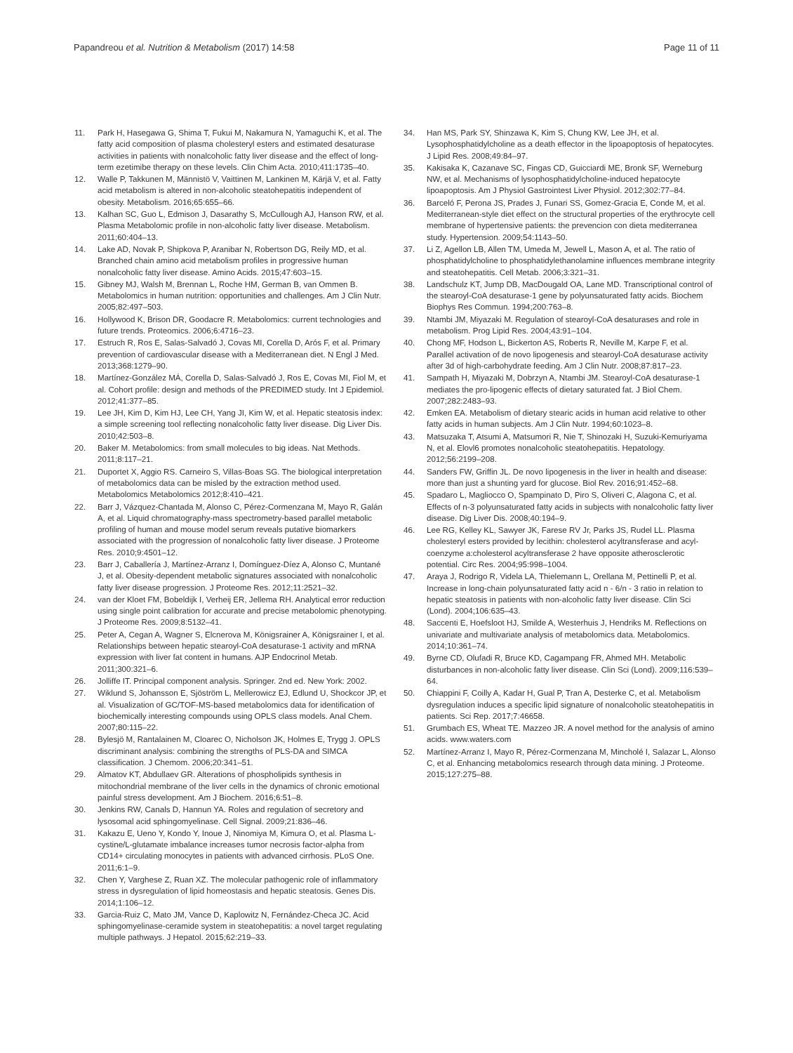Papandreou et al. Nutrition & Metabolism (2017) 14:58 Page 11 of 11
11. Park H, Hasegawa G, Shima T, Fukui M, Nakamura N, Yamaguchi K, et al. The fatty acid composition of plasma cholesteryl esters and estimated desaturase activities in patients with nonalcoholic fatty liver disease and the effect of long-term ezetimibe therapy on these levels. Clin Chim Acta. 2010;411:1735–40.
12. Walle P, Takkunen M, Männistö V, Vaittinen M, Lankinen M, Kärjä V, et al. Fatty acid metabolism is altered in non-alcoholic steatohepatitis independent of obesity. Metabolism. 2016;65:655–66.
13. Kalhan SC, Guo L, Edmison J, Dasarathy S, McCullough AJ, Hanson RW, et al. Plasma Metabolomic profile in non-alcoholic fatty liver disease. Metabolism. 2011;60:404–13.
14. Lake AD, Novak P, Shipkova P, Aranibar N, Robertson DG, Reily MD, et al. Branched chain amino acid metabolism profiles in progressive human nonalcoholic fatty liver disease. Amino Acids. 2015;47:603–15.
15. Gibney MJ, Walsh M, Brennan L, Roche HM, German B, van Ommen B. Metabolomics in human nutrition: opportunities and challenges. Am J Clin Nutr. 2005;82:497–503.
16. Hollywood K, Brison DR, Goodacre R. Metabolomics: current technologies and future trends. Proteomics. 2006;6:4716–23.
17. Estruch R, Ros E, Salas-Salvadó J, Covas MI, Corella D, Arós F, et al. Primary prevention of cardiovascular disease with a Mediterranean diet. N Engl J Med. 2013;368:1279–90.
18. Martínez-González MÁ, Corella D, Salas-Salvadó J, Ros E, Covas MI, Fiol M, et al. Cohort profile: design and methods of the PREDIMED study. Int J Epidemiol. 2012;41:377–85.
19. Lee JH, Kim D, Kim HJ, Lee CH, Yang JI, Kim W, et al. Hepatic steatosis index: a simple screening tool reflecting nonalcoholic fatty liver disease. Dig Liver Dis. 2010;42:503–8.
20. Baker M. Metabolomics: from small molecules to big ideas. Nat Methods. 2011;8:117–21.
21. Duportet X, Aggio RS. Carneiro S, Villas-Boas SG. The biological interpretation of metabolomics data can be misled by the extraction method used. Metabolomics Metabolomics 2012;8:410–421.
22. Barr J, Vázquez-Chantada M, Alonso C, Pérez-Cormenzana M, Mayo R, Galán A, et al. Liquid chromatography-mass spectrometry-based parallel metabolic profiling of human and mouse model serum reveals putative biomarkers associated with the progression of nonalcoholic fatty liver disease. J Proteome Res. 2010;9:4501–12.
23. Barr J, Caballería J, Martínez-Arranz I, Domínguez-Díez A, Alonso C, Muntané J, et al. Obesity-dependent metabolic signatures associated with nonalcoholic fatty liver disease progression. J Proteome Res. 2012;11:2521–32.
24. van der Kloet FM, Bobeldijk I, Verheij ER, Jellema RH. Analytical error reduction using single point calibration for accurate and precise metabolomic phenotyping. J Proteome Res. 2009;8:5132–41.
25. Peter A, Cegan A, Wagner S, Elcnerova M, Königsrainer A, Königsrainer I, et al. Relationships between hepatic stearoyl-CoA desaturase-1 activity and mRNA expression with liver fat content in humans. AJP Endocrinol Metab. 2011;300:321–6.
26. Jolliffe IT. Principal component analysis. Springer. 2nd ed. New York: 2002.
27. Wiklund S, Johansson E, Sjöström L, Mellerowicz EJ, Edlund U, Shockcor JP, et al. Visualization of GC/TOF-MS-based metabolomics data for identification of biochemically interesting compounds using OPLS class models. Anal Chem. 2007;80:115–22.
28. Bylesjö M, Rantalainen M, Cloarec O, Nicholson JK, Holmes E, Trygg J. OPLS discriminant analysis: combining the strengths of PLS-DA and SIMCA classification. J Chemom. 2006;20:341–51.
29. Almatov KT, Abdullaev GR. Alterations of phospholipids synthesis in mitochondrial membrane of the liver cells in the dynamics of chronic emotional painful stress development. Am J Biochem. 2016;6:51–8.
30. Jenkins RW, Canals D, Hannun YA. Roles and regulation of secretory and lysosomal acid sphingomyelinase. Cell Signal. 2009;21:836–46.
31. Kakazu E, Ueno Y, Kondo Y, Inoue J, Ninomiya M, Kimura O, et al. Plasma L-cystine/L-glutamate imbalance increases tumor necrosis factor-alpha from CD14+ circulating monocytes in patients with advanced cirrhosis. PLoS One. 2011;6:1–9.
32. Chen Y, Varghese Z, Ruan XZ. The molecular pathogenic role of inflammatory stress in dysregulation of lipid homeostasis and hepatic steatosis. Genes Dis. 2014;1:106–12.
33. Garcia-Ruiz C, Mato JM, Vance D, Kaplowitz N, Fernández-Checa JC. Acid sphingomyelinase-ceramide system in steatohepatitis: a novel target regulating multiple pathways. J Hepatol. 2015;62:219–33.
34. Han MS, Park SY, Shinzawa K, Kim S, Chung KW, Lee JH, et al. Lysophosphatidylcholine as a death effector in the lipoapoptosis of hepatocytes. J Lipid Res. 2008;49:84–97.
35. Kakisaka K, Cazanave SC, Fingas CD, Guicciardi ME, Bronk SF, Werneburg NW, et al. Mechanisms of lysophosphatidylcholine-induced hepatocyte lipoapoptosis. Am J Physiol Gastrointest Liver Physiol. 2012;302:77–84.
36. Barceló F, Perona JS, Prades J, Funari SS, Gomez-Gracia E, Conde M, et al. Mediterranean-style diet effect on the structural properties of the erythrocyte cell membrane of hypertensive patients: the prevencion con dieta mediterranea study. Hypertension. 2009;54:1143–50.
37. Li Z, Agellon LB, Allen TM, Umeda M, Jewell L, Mason A, et al. The ratio of phosphatidylcholine to phosphatidylethanolamine influences membrane integrity and steatohepatitis. Cell Metab. 2006;3:321–31.
38. Landschulz KT, Jump DB, MacDougald OA, Lane MD. Transcriptional control of the stearoyl-CoA desaturase-1 gene by polyunsaturated fatty acids. Biochem Biophys Res Commun. 1994;200:763–8.
39. Ntambi JM, Miyazaki M. Regulation of stearoyl-CoA desaturases and role in metabolism. Prog Lipid Res. 2004;43:91–104.
40. Chong MF, Hodson L, Bickerton AS, Roberts R, Neville M, Karpe F, et al. Parallel activation of de novo lipogenesis and stearoyl-CoA desaturase activity after 3d of high-carbohydrate feeding. Am J Clin Nutr. 2008;87:817–23.
41. Sampath H, Miyazaki M, Dobrzyn A, Ntambi JM. Stearoyl-CoA desaturase-1 mediates the pro-lipogenic effects of dietary saturated fat. J Biol Chem. 2007;282:2483–93.
42. Emken EA. Metabolism of dietary stearic acids in human acid relative to other fatty acids in human subjects. Am J Clin Nutr. 1994;60:1023–8.
43. Matsuzaka T, Atsumi A, Matsumori R, Nie T, Shinozaki H, Suzuki-Kemuriyama N, et al. Elovl6 promotes nonalcoholic steatohepatitis. Hepatology. 2012;56:2199–208.
44. Sanders FW, Griffin JL. De novo lipogenesis in the liver in health and disease: more than just a shunting yard for glucose. Biol Rev. 2016;91:452–68.
45. Spadaro L, Magliocco O, Spampinato D, Piro S, Oliveri C, Alagona C, et al. Effects of n-3 polyunsaturated fatty acids in subjects with nonalcoholic fatty liver disease. Dig Liver Dis. 2008;40:194–9.
46. Lee RG, Kelley KL, Sawyer JK, Farese RV Jr, Parks JS, Rudel LL. Plasma cholesteryl esters provided by lecithin: cholesterol acyltransferase and acyl-coenzyme a:cholesterol acyltransferase 2 have opposite atherosclerotic potential. Circ Res. 2004;95:998–1004.
47. Araya J, Rodrigo R, Videla LA, Thielemann L, Orellana M, Pettinelli P, et al. Increase in long-chain polyunsaturated fatty acid n - 6/n - 3 ratio in relation to hepatic steatosis in patients with non-alcoholic fatty liver disease. Clin Sci (Lond). 2004;106:635–43.
48. Saccenti E, Hoefsloot HJ, Smilde A, Westerhuis J, Hendriks M. Reflections on univariate and multivariate analysis of metabolomics data. Metabolomics. 2014;10:361–74.
49. Byrne CD, Olufadi R, Bruce KD, Cagampang FR, Ahmed MH. Metabolic disturbances in non-alcoholic fatty liver disease. Clin Sci (Lond). 2009;116:539–64.
50. Chiappini F, Coilly A, Kadar H, Gual P, Tran A, Desterke C, et al. Metabolism dysregulation induces a specific lipid signature of nonalcoholic steatohepatitis in patients. Sci Rep. 2017;7:46658.
51. Grumbach ES, Wheat TE. Mazzeo JR. A novel method for the analysis of amino acids. www.waters.com
52. Martínez-Arranz I, Mayo R, Pérez-Cormenzana M, Mincholé I, Salazar L, Alonso C, et al. Enhancing metabolomics research through data mining. J Proteome. 2015;127:275–88.